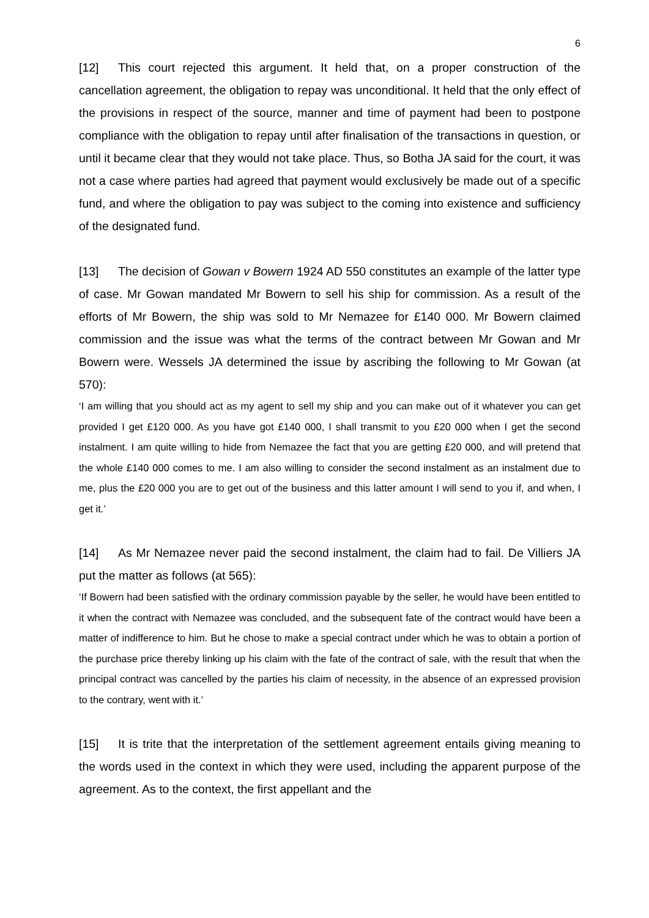6
[12] This court rejected this argument. It held that, on a proper construction of the cancellation agreement, the obligation to repay was unconditional. It held that the only effect of the provisions in respect of the source, manner and time of payment had been to postpone compliance with the obligation to repay until after finalisation of the transactions in question, or until it became clear that they would not take place. Thus, so Botha JA said for the court, it was not a case where parties had agreed that payment would exclusively be made out of a specific fund, and where the obligation to pay was subject to the coming into existence and sufficiency of the designated fund.
[13] The decision of Gowan v Bowern 1924 AD 550 constitutes an example of the latter type of case. Mr Gowan mandated Mr Bowern to sell his ship for commission. As a result of the efforts of Mr Bowern, the ship was sold to Mr Nemazee for £140 000. Mr Bowern claimed commission and the issue was what the terms of the contract between Mr Gowan and Mr Bowern were. Wessels JA determined the issue by ascribing the following to Mr Gowan (at 570):
‘I am willing that you should act as my agent to sell my ship and you can make out of it whatever you can get provided I get £120 000. As you have got £140 000, I shall transmit to you £20 000 when I get the second instalment. I am quite willing to hide from Nemazee the fact that you are getting £20 000, and will pretend that the whole £140 000 comes to me. I am also willing to consider the second instalment as an instalment due to me, plus the £20 000 you are to get out of the business and this latter amount I will send to you if, and when, I get it.’
[14] As Mr Nemazee never paid the second instalment, the claim had to fail. De Villiers JA put the matter as follows (at 565):
‘If Bowern had been satisfied with the ordinary commission payable by the seller, he would have been entitled to it when the contract with Nemazee was concluded, and the subsequent fate of the contract would have been a matter of indifference to him. But he chose to make a special contract under which he was to obtain a portion of the purchase price thereby linking up his claim with the fate of the contract of sale, with the result that when the principal contract was cancelled by the parties his claim of necessity, in the absence of an expressed provision to the contrary, went with it.’
[15] It is trite that the interpretation of the settlement agreement entails giving meaning to the words used in the context in which they were used, including the apparent purpose of the agreement. As to the context, the first appellant and the